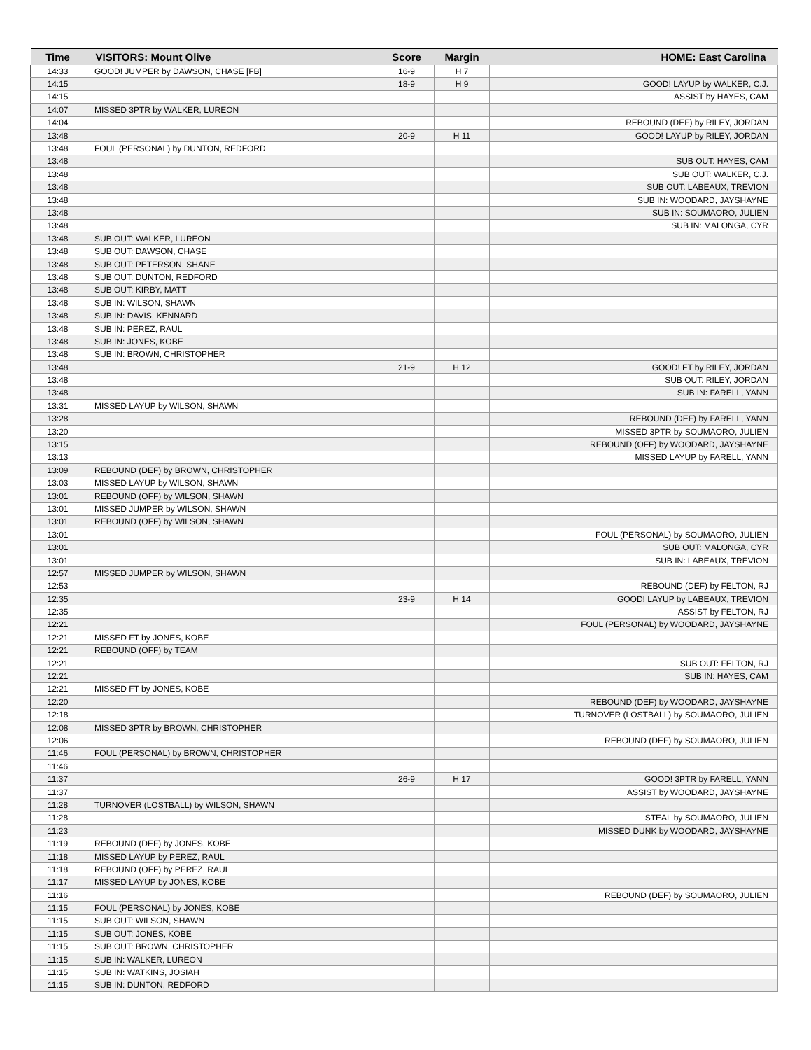| Time | VISITORS: Mount Olive | Score | Margin | HOME: East Carolina |
| --- | --- | --- | --- | --- |
| 14:33 | GOOD! JUMPER by DAWSON, CHASE [FB] | 16-9 | H 7 | |
| 14:15 | | 18-9 | H 9 | GOOD! LAYUP by WALKER, C.J. |
| 14:15 | | | | ASSIST by HAYES, CAM |
| 14:07 | MISSED 3PTR by WALKER, LUREON | | | |
| 14:04 | | | | REBOUND (DEF) by RILEY, JORDAN |
| 13:48 | | 20-9 | H 11 | GOOD! LAYUP by RILEY, JORDAN |
| 13:48 | FOUL (PERSONAL) by DUNTON, REDFORD | | | |
| 13:48 | | | | SUB OUT: HAYES, CAM |
| 13:48 | | | | SUB OUT: WALKER, C.J. |
| 13:48 | | | | SUB OUT: LABEAUX, TREVION |
| 13:48 | | | | SUB IN: WOODARD, JAYSHAYNE |
| 13:48 | | | | SUB IN: SOUMAORO, JULIEN |
| 13:48 | | | | SUB IN: MALONGA, CYR |
| 13:48 | SUB OUT: WALKER, LUREON | | | |
| 13:48 | SUB OUT: DAWSON, CHASE | | | |
| 13:48 | SUB OUT: PETERSON, SHANE | | | |
| 13:48 | SUB OUT: DUNTON, REDFORD | | | |
| 13:48 | SUB OUT: KIRBY, MATT | | | |
| 13:48 | SUB IN: WILSON, SHAWN | | | |
| 13:48 | SUB IN: DAVIS, KENNARD | | | |
| 13:48 | SUB IN: PEREZ, RAUL | | | |
| 13:48 | SUB IN: JONES, KOBE | | | |
| 13:48 | SUB IN: BROWN, CHRISTOPHER | | | |
| 13:48 | | 21-9 | H 12 | GOOD! FT by RILEY, JORDAN |
| 13:48 | | | | SUB OUT: RILEY, JORDAN |
| 13:48 | | | | SUB IN: FARELL, YANN |
| 13:31 | MISSED LAYUP by WILSON, SHAWN | | | |
| 13:28 | | | | REBOUND (DEF) by FARELL, YANN |
| 13:20 | | | | MISSED 3PTR by SOUMAORO, JULIEN |
| 13:15 | | | | REBOUND (OFF) by WOODARD, JAYSHAYNE |
| 13:13 | | | | MISSED LAYUP by FARELL, YANN |
| 13:09 | REBOUND (DEF) by BROWN, CHRISTOPHER | | | |
| 13:03 | MISSED LAYUP by WILSON, SHAWN | | | |
| 13:01 | REBOUND (OFF) by WILSON, SHAWN | | | |
| 13:01 | MISSED JUMPER by WILSON, SHAWN | | | |
| 13:01 | REBOUND (OFF) by WILSON, SHAWN | | | |
| 13:01 | | | | FOUL (PERSONAL) by SOUMAORO, JULIEN |
| 13:01 | | | | SUB OUT: MALONGA, CYR |
| 13:01 | | | | SUB IN: LABEAUX, TREVION |
| 12:57 | MISSED JUMPER by WILSON, SHAWN | | | |
| 12:53 | | | | REBOUND (DEF) by FELTON, RJ |
| 12:35 | | 23-9 | H 14 | GOOD! LAYUP by LABEAUX, TREVION |
| 12:35 | | | | ASSIST by FELTON, RJ |
| 12:21 | | | | FOUL (PERSONAL) by WOODARD, JAYSHAYNE |
| 12:21 | MISSED FT by JONES, KOBE | | | |
| 12:21 | REBOUND (OFF) by TEAM | | | |
| 12:21 | | | | SUB OUT: FELTON, RJ |
| 12:21 | | | | SUB IN: HAYES, CAM |
| 12:21 | MISSED FT by JONES, KOBE | | | |
| 12:20 | | | | REBOUND (DEF) by WOODARD, JAYSHAYNE |
| 12:18 | | | | TURNOVER (LOSTBALL) by SOUMAORO, JULIEN |
| 12:08 | MISSED 3PTR by BROWN, CHRISTOPHER | | | |
| 12:06 | | | | REBOUND (DEF) by SOUMAORO, JULIEN |
| 11:46 | FOUL (PERSONAL) by BROWN, CHRISTOPHER | | | |
| 11:46 | | | | |
| 11:37 | | 26-9 | H 17 | GOOD! 3PTR by FARELL, YANN |
| 11:37 | | | | ASSIST by WOODARD, JAYSHAYNE |
| 11:28 | TURNOVER (LOSTBALL) by WILSON, SHAWN | | | |
| 11:28 | | | | STEAL by SOUMAORO, JULIEN |
| 11:23 | | | | MISSED DUNK by WOODARD, JAYSHAYNE |
| 11:19 | REBOUND (DEF) by JONES, KOBE | | | |
| 11:18 | MISSED LAYUP by PEREZ, RAUL | | | |
| 11:18 | REBOUND (OFF) by PEREZ, RAUL | | | |
| 11:17 | MISSED LAYUP by JONES, KOBE | | | |
| 11:16 | | | | REBOUND (DEF) by SOUMAORO, JULIEN |
| 11:15 | FOUL (PERSONAL) by JONES, KOBE | | | |
| 11:15 | SUB OUT: WILSON, SHAWN | | | |
| 11:15 | SUB OUT: JONES, KOBE | | | |
| 11:15 | SUB OUT: BROWN, CHRISTOPHER | | | |
| 11:15 | SUB IN: WALKER, LUREON | | | |
| 11:15 | SUB IN: WATKINS, JOSIAH | | | |
| 11:15 | SUB IN: DUNTON, REDFORD | | | |